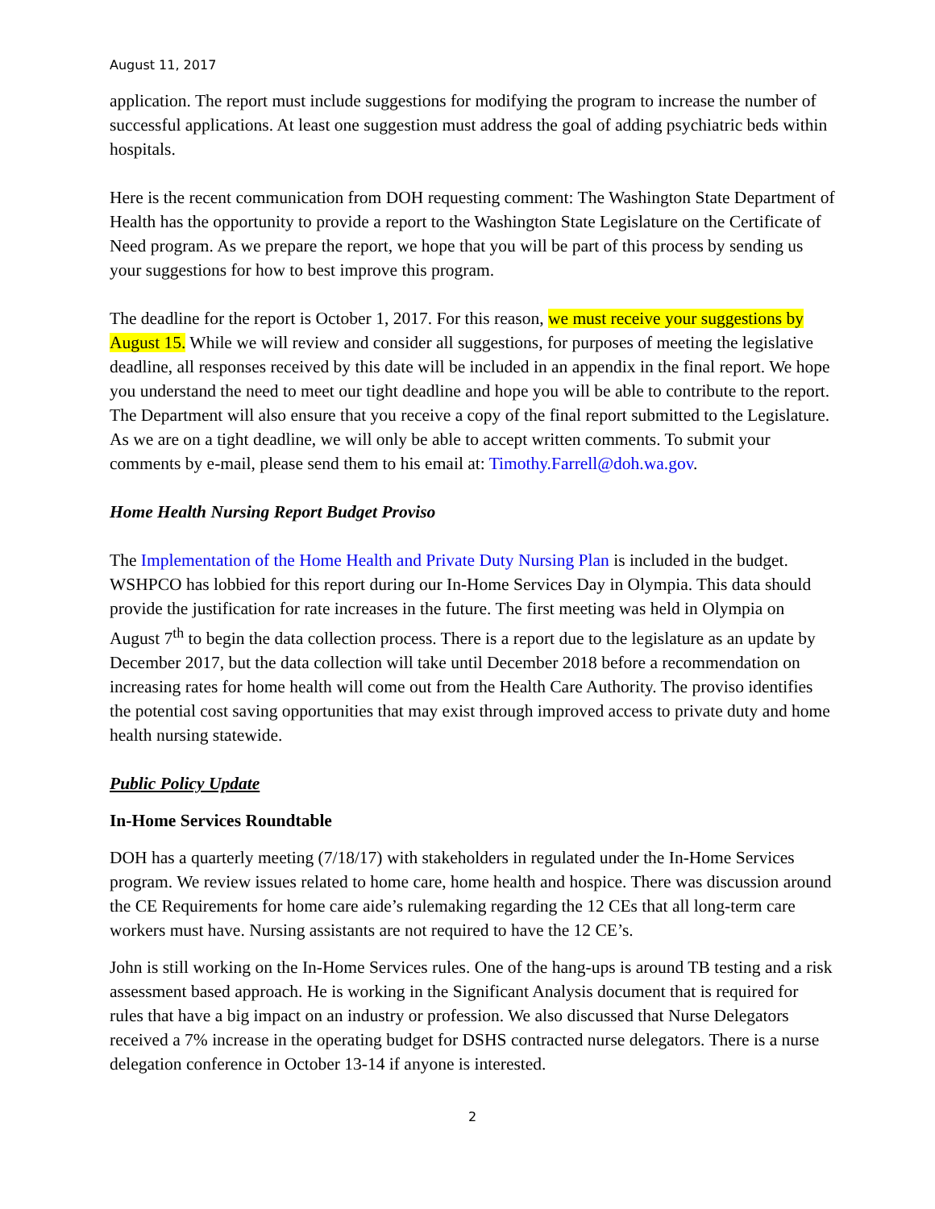August 11, 2017
application. The report must include suggestions for modifying the program to increase the number of successful applications. At least one suggestion must address the goal of adding psychiatric beds within hospitals.
Here is the recent communication from DOH requesting comment: The Washington State Department of Health has the opportunity to provide a report to the Washington State Legislature on the Certificate of Need program. As we prepare the report, we hope that you will be part of this process by sending us your suggestions for how to best improve this program.
The deadline for the report is October 1, 2017. For this reason, we must receive your suggestions by August 15. While we will review and consider all suggestions, for purposes of meeting the legislative deadline, all responses received by this date will be included in an appendix in the final report. We hope you understand the need to meet our tight deadline and hope you will be able to contribute to the report. The Department will also ensure that you receive a copy of the final report submitted to the Legislature. As we are on a tight deadline, we will only be able to accept written comments. To submit your comments by e-mail, please send them to his email at: Timothy.Farrell@doh.wa.gov.
Home Health Nursing Report Budget Proviso
The Implementation of the Home Health and Private Duty Nursing Plan is included in the budget. WSHPCO has lobbied for this report during our In-Home Services Day in Olympia. This data should provide the justification for rate increases in the future. The first meeting was held in Olympia on August 7<sup>th</sup> to begin the data collection process. There is a report due to the legislature as an update by December 2017, but the data collection will take until December 2018 before a recommendation on increasing rates for home health will come out from the Health Care Authority. The proviso identifies the potential cost saving opportunities that may exist through improved access to private duty and home health nursing statewide.
Public Policy Update
In-Home Services Roundtable
DOH has a quarterly meeting (7/18/17) with stakeholders in regulated under the In-Home Services program. We review issues related to home care, home health and hospice. There was discussion around the CE Requirements for home care aide’s rulemaking regarding the 12 CEs that all long-term care workers must have. Nursing assistants are not required to have the 12 CE’s.
John is still working on the In-Home Services rules. One of the hang-ups is around TB testing and a risk assessment based approach. He is working in the Significant Analysis document that is required for rules that have a big impact on an industry or profession. We also discussed that Nurse Delegators received a 7% increase in the operating budget for DSHS contracted nurse delegators. There is a nurse delegation conference in October 13-14 if anyone is interested.
2